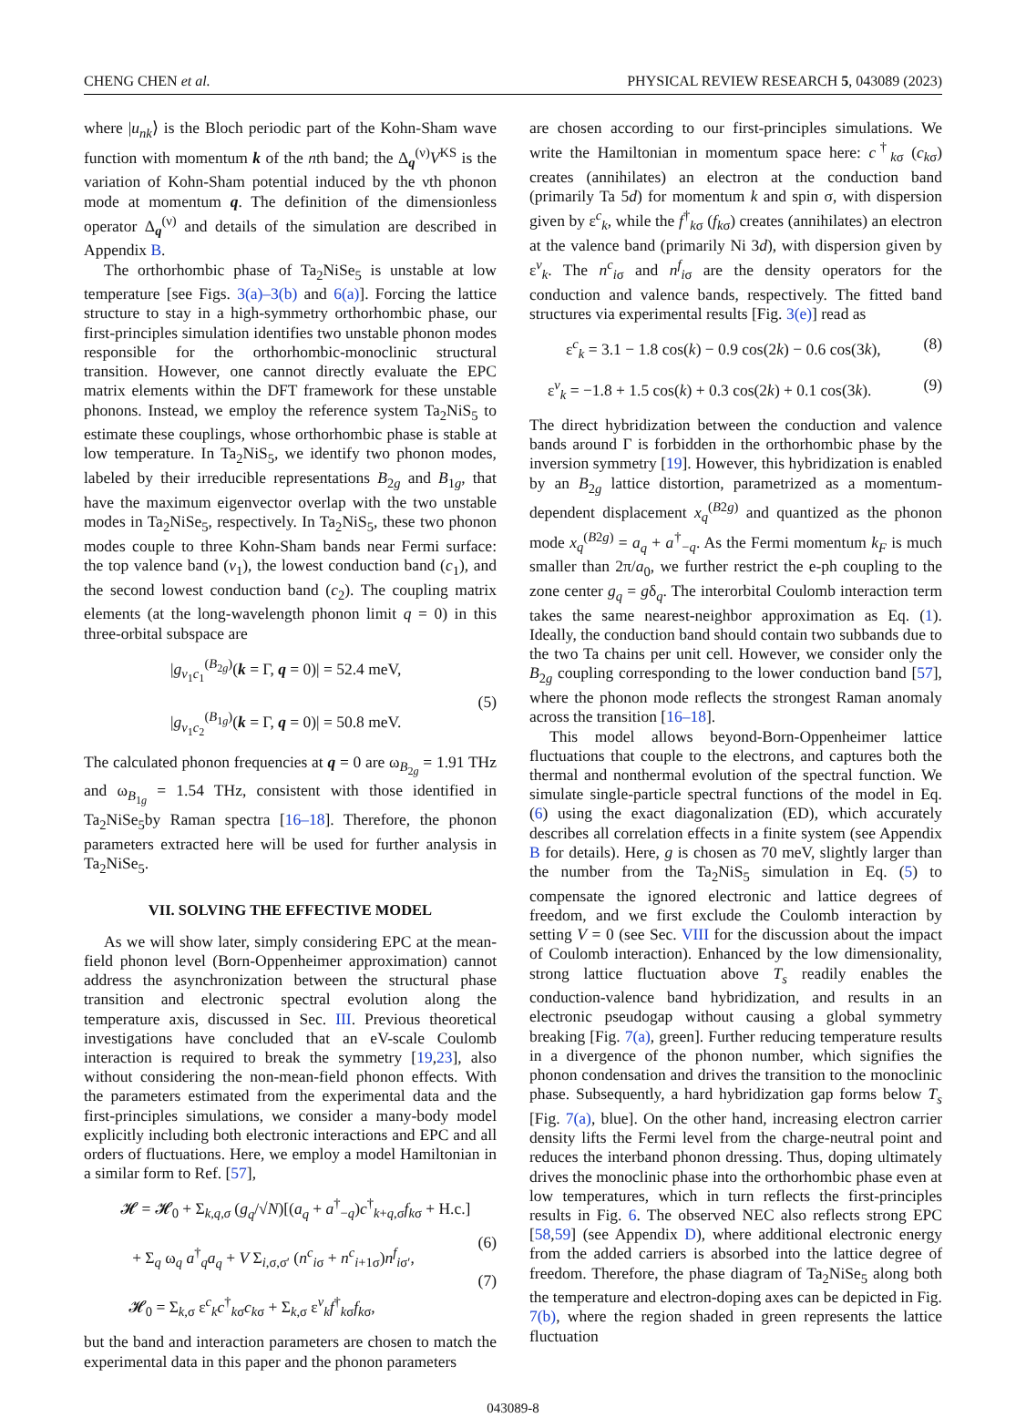CHENG CHEN et al. PHYSICAL REVIEW RESEARCH 5, 043089 (2023)
where |u<sub>nk</sub>⟩ is the Bloch periodic part of the Kohn-Sham wave function with momentum k of the nth band; the Δ<sub>q</sub><sup>(ν)</sup>V<sup>KS</sup> is the variation of Kohn-Sham potential induced by the νth phonon mode at momentum q. The definition of the dimensionless operator Δ<sub>q</sub><sup>(ν)</sup> and details of the simulation are described in Appendix B.
The orthorhombic phase of Ta<sub>2</sub>NiSe<sub>5</sub> is unstable at low temperature [see Figs. 3(a)–3(b) and 6(a)]. Forcing the lattice structure to stay in a high-symmetry orthorhombic phase, our first-principles simulation identifies two unstable phonon modes responsible for the orthorhombic-monoclinic structural transition. However, one cannot directly evaluate the EPC matrix elements within the DFT framework for these unstable phonons. Instead, we employ the reference system Ta<sub>2</sub>NiS<sub>5</sub> to estimate these couplings, whose orthorhombic phase is stable at low temperature. In Ta<sub>2</sub>NiS<sub>5</sub>, we identify two phonon modes, labeled by their irreducible representations B<sub>2g</sub> and B<sub>1g</sub>, that have the maximum eigenvector overlap with the two unstable modes in Ta<sub>2</sub>NiSe<sub>5</sub>, respectively. In Ta<sub>2</sub>NiS<sub>5</sub>, these two phonon modes couple to three Kohn-Sham bands near Fermi surface: the top valence band (v<sub>1</sub>), the lowest conduction band (c<sub>1</sub>), and the second lowest conduction band (c<sub>2</sub>). The coupling matrix elements (at the long-wavelength phonon limit q = 0) in this three-orbital subspace are
|g<sub>v<sub>1</sub>c<sub>1</sub></sub><sup>(B<sub>2g</sub>)</sup>(k = Γ, q = 0)| = 52.4 meV,
|g<sub>v<sub>1</sub>c<sub>2</sub></sub><sup>(B<sub>1g</sub>)</sup>(k = Γ, q = 0)| = 50.8 meV.
(5)
The calculated phonon frequencies at q = 0 are ω<sub>B<sub>2g</sub></sub> = 1.91 THz and ω<sub>B<sub>1g</sub></sub> = 1.54 THz, consistent with those identified in Ta<sub>2</sub>NiSe<sub>5</sub>by Raman spectra [16–18]. Therefore, the phonon parameters extracted here will be used for further analysis in Ta<sub>2</sub>NiSe<sub>5</sub>.
VII. SOLVING THE EFFECTIVE MODEL
As we will show later, simply considering EPC at the mean-field phonon level (Born-Oppenheimer approximation) cannot address the asynchronization between the structural phase transition and electronic spectral evolution along the temperature axis, discussed in Sec. III. Previous theoretical investigations have concluded that an eV-scale Coulomb interaction is required to break the symmetry [19,23], also without considering the non-mean-field phonon effects. With the parameters estimated from the experimental data and the first-principles simulations, we consider a many-body model explicitly including both electronic interactions and EPC and all orders of fluctuations. Here, we employ a model Hamiltonian in a similar form to Ref. [57],
𝓗 = 𝓗<sub>0</sub> + Σ<sub>k,q,σ</sub> (g<sub>q</sub>/√N)[(a<sub>q</sub> + a<sup>†</sup><sub>−q</sub>)c<sup>†</sup><sub>k+q,σ</sub>f<sub>kσ</sub> + H.c.]
+ Σ<sub>q</sub> ω<sub>q</sub> a<sup>†</sup><sub>q</sub>a<sub>q</sub> + V Σ<sub>i,σ,σ′</sub> (n<sup>c</sup><sub>iσ</sub> + n<sup>c</sup><sub>i+1σ</sub>)n<sup>f</sup><sub>iσ′</sub>,
𝓗<sub>0</sub> = Σ<sub>k,σ</sub> ε<sup>c</sup><sub>k</sub>c<sup>†</sup><sub>kσ</sub>c<sub>kσ</sub> + Σ<sub>k,σ</sub> ε<sup>v</sup><sub>k</sub>f<sup>†</sup><sub>kσ</sub>f<sub>kσ</sub>,
(6)
(7)
but the band and interaction parameters are chosen to match the experimental data in this paper and the phonon parameters
are chosen according to our first-principles simulations. We write the Hamiltonian in momentum space here: c<sup>†</sup><sub>kσ</sub> (c<sub>kσ</sub>) creates (annihilates) an electron at the conduction band (primarily Ta 5d) for momentum k and spin σ, with dispersion given by ε<sup>c</sup><sub>k</sub>, while the f<sup>†</sup><sub>kσ</sub> (f<sub>kσ</sub>) creates (annihilates) an electron at the valence band (primarily Ni 3d), with dispersion given by ε<sup>v</sup><sub>k</sub>. The n<sup>c</sup><sub>iσ</sub> and n<sup>f</sup><sub>iσ</sub> are the density operators for the conduction and valence bands, respectively. The fitted band structures via experimental results [Fig. 3(e)] read as
ε<sup>c</sup><sub>k</sub> = 3.1 − 1.8 cos(k) − 0.9 cos(2k) − 0.6 cos(3k), (8)
ε<sup>v</sup><sub>k</sub> = −1.8 + 1.5 cos(k) + 0.3 cos(2k) + 0.1 cos(3k). (9)
The direct hybridization between the conduction and valence bands around Γ is forbidden in the orthorhombic phase by the inversion symmetry [19]. However, this hybridization is enabled by an B<sub>2g</sub> lattice distortion, parametrized as a momentum-dependent displacement x<sub>q</sub><sup>(B2g)</sup> and quantized as the phonon mode x<sub>q</sub><sup>(B2g)</sup> = a<sub>q</sub> + a<sup>†</sup><sub>−q</sub>. As the Fermi momentum k<sub>F</sub> is much smaller than 2π/a<sub>0</sub>, we further restrict the e-ph coupling to the zone center g<sub>q</sub> = gδ<sub>q</sub>. The interorbital Coulomb interaction term takes the same nearest-neighbor approximation as Eq. (1). Ideally, the conduction band should contain two subbands due to the two Ta chains per unit cell. However, we consider only the B<sub>2g</sub> coupling corresponding to the lower conduction band [57], where the phonon mode reflects the strongest Raman anomaly across the transition [16–18].
This model allows beyond-Born-Oppenheimer lattice fluctuations that couple to the electrons, and captures both the thermal and nonthermal evolution of the spectral function. We simulate single-particle spectral functions of the model in Eq. (6) using the exact diagonalization (ED), which accurately describes all correlation effects in a finite system (see Appendix B for details). Here, g is chosen as 70 meV, slightly larger than the number from the Ta<sub>2</sub>NiS<sub>5</sub> simulation in Eq. (5) to compensate the ignored electronic and lattice degrees of freedom, and we first exclude the Coulomb interaction by setting V = 0 (see Sec. VIII for the discussion about the impact of Coulomb interaction). Enhanced by the low dimensionality, strong lattice fluctuation above T<sub>s</sub> readily enables the conduction-valence band hybridization, and results in an electronic pseudogap without causing a global symmetry breaking [Fig. 7(a), green]. Further reducing temperature results in a divergence of the phonon number, which signifies the phonon condensation and drives the transition to the monoclinic phase. Subsequently, a hard hybridization gap forms below T<sub>s</sub> [Fig. 7(a), blue]. On the other hand, increasing electron carrier density lifts the Fermi level from the charge-neutral point and reduces the interband phonon dressing. Thus, doping ultimately drives the monoclinic phase into the orthorhombic phase even at low temperatures, which in turn reflects the first-principles results in Fig. 6. The observed NEC also reflects strong EPC [58,59] (see Appendix D), where additional electronic energy from the added carriers is absorbed into the lattice degree of freedom. Therefore, the phase diagram of Ta<sub>2</sub>NiSe<sub>5</sub> along both the temperature and electron-doping axes can be depicted in Fig. 7(b), where the region shaded in green represents the lattice fluctuation
043089-8